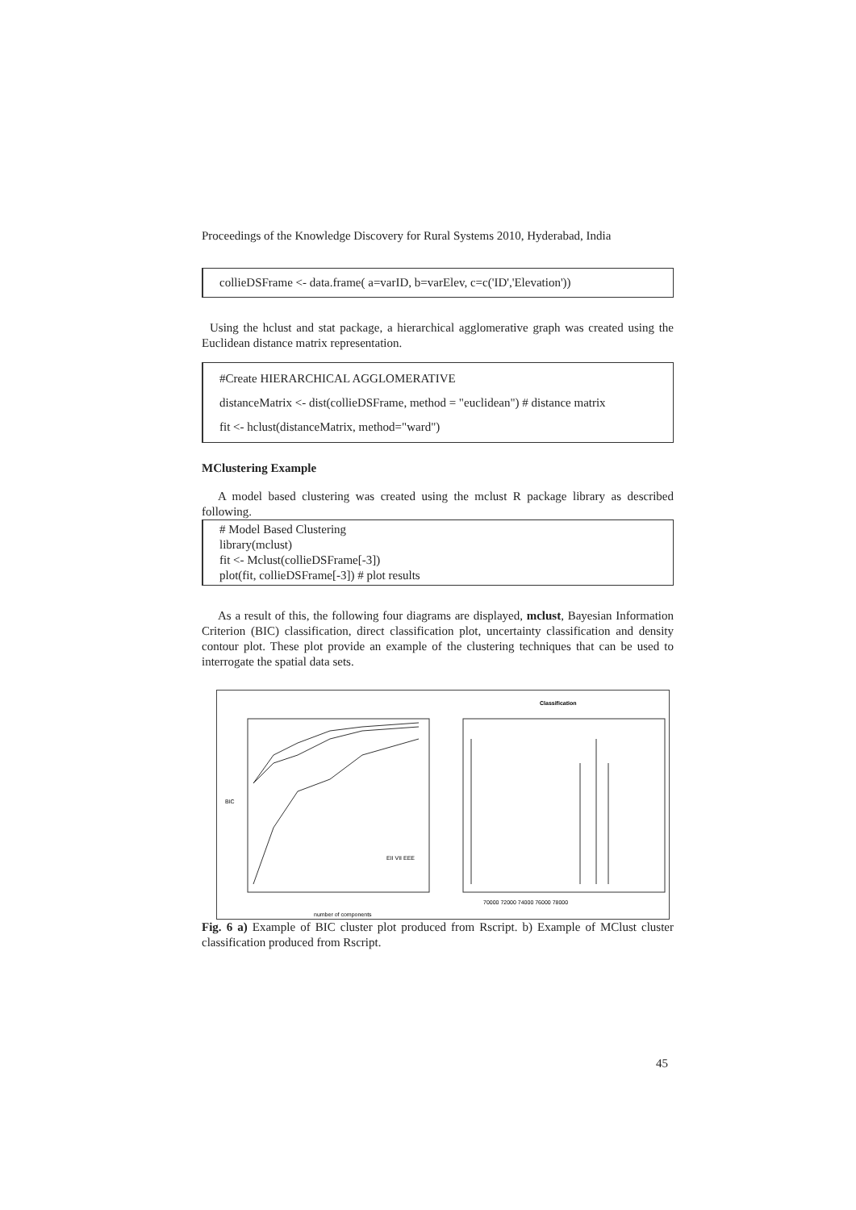Proceedings of the Knowledge Discovery for Rural Systems 2010, Hyderabad, India
collieDSFrame <- data.frame( a=varID, b=varElev, c=c('ID','Elevation'))
Using the hclust and stat package, a hierarchical agglomerative graph was created using the Euclidean distance matrix representation.
#Create HIERARCHICAL AGGLOMERATIVE
distanceMatrix <- dist(collieDSFrame, method = "euclidean") # distance matrix
fit <- hclust(distanceMatrix, method="ward")
MClustering Example
A model based clustering was created using the mclust R package library as described following.
# Model Based Clustering
library(mclust)
fit <- Mclust(collieDSFrame[-3])
plot(fit, collieDSFrame[-3]) # plot results
As a result of this, the following four diagrams are displayed, mclust, Bayesian Information Criterion (BIC) classification, direct classification plot, uncertainty classification and density contour plot. These plot provide an example of the clustering techniques that can be used to interrogate the spatial data sets.
BIC
number of components
EII VII EEE
Classification
70000 72000 74000 76000 78000
Fig. 6 a) Example of BIC cluster plot produced from Rscript. b) Example of MClust cluster classification produced from Rscript.
45